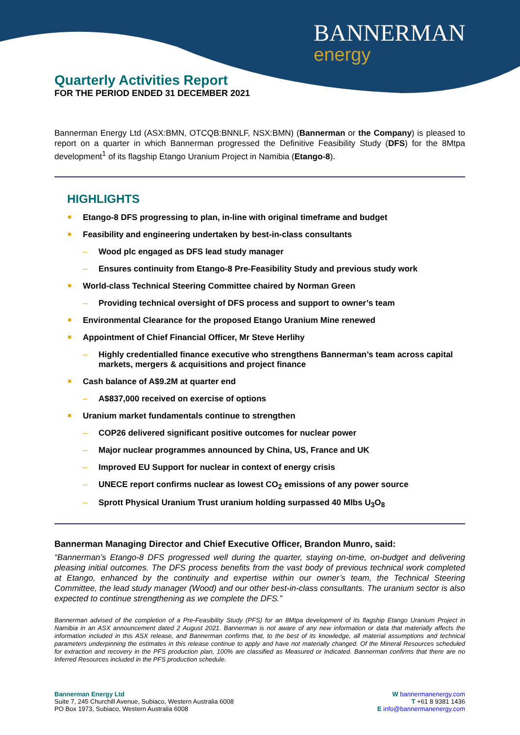BANNERMAN
energy
Quarterly Activities Report
FOR THE PERIOD ENDED 31 DECEMBER 2021
Bannerman Energy Ltd (ASX:BMN, OTCQB:BNNLF, NSX:BMN) (Bannerman or the Company) is pleased to report on a quarter in which Bannerman progressed the Definitive Feasibility Study (DFS) for the 8Mtpa development<sup>1</sup> of its flagship Etango Uranium Project in Namibia (Etango-8).
HIGHLIGHTS
Etango-8 DFS progressing to plan, in-line with original timeframe and budget
Feasibility and engineering undertaken by best-in-class consultants
– Wood plc engaged as DFS lead study manager
– Ensures continuity from Etango-8 Pre-Feasibility Study and previous study work
World-class Technical Steering Committee chaired by Norman Green
– Providing technical oversight of DFS process and support to owner’s team
Environmental Clearance for the proposed Etango Uranium Mine renewed
Appointment of Chief Financial Officer, Mr Steve Herlihy
– Highly credentialled finance executive who strengthens Bannerman’s team across capital markets, mergers & acquisitions and project finance
Cash balance of A$9.2M at quarter end
– A$837,000 received on exercise of options
Uranium market fundamentals continue to strengthen
– COP26 delivered significant positive outcomes for nuclear power
– Major nuclear programmes announced by China, US, France and UK
– Improved EU Support for nuclear in context of energy crisis
– UNECE report confirms nuclear as lowest CO<sub>2</sub> emissions of any power source
– Sprott Physical Uranium Trust uranium holding surpassed 40 Mlbs U<sub>3</sub>O<sub>8</sub>
Bannerman Managing Director and Chief Executive Officer, Brandon Munro, said:
“Bannerman’s Etango-8 DFS progressed well during the quarter, staying on-time, on-budget and delivering pleasing initial outcomes. The DFS process benefits from the vast body of previous technical work completed at Etango, enhanced by the continuity and expertise within our owner’s team, the Technical Steering Committee, the lead study manager (Wood) and our other best-in-class consultants. The uranium sector is also expected to continue strengthening as we complete the DFS.”
Bannerman advised of the completion of a Pre-Feasibility Study (PFS) for an 8Mtpa development of its flagship Etango Uranium Project in Namibia in an ASX announcement dated 2 August 2021. Bannerman is not aware of any new information or data that materially affects the information included in this ASX release, and Bannerman confirms that, to the best of its knowledge, all material assumptions and technical parameters underpinning the estimates in this release continue to apply and have not materially changed. Of the Mineral Resources scheduled for extraction and recovery in the PFS production plan, 100% are classified as Measured or Indicated. Bannerman confirms that there are no Inferred Resources included in the PFS production schedule.
Bannerman Energy Ltd
Suite 7, 245 Churchill Avenue, Subiaco, Western Australia 6008
PO Box 1973, Subiaco, Western Australia 6008
W bannermanenergy.com
T +61 8 9381 1436
E info@bannermanenergy.com